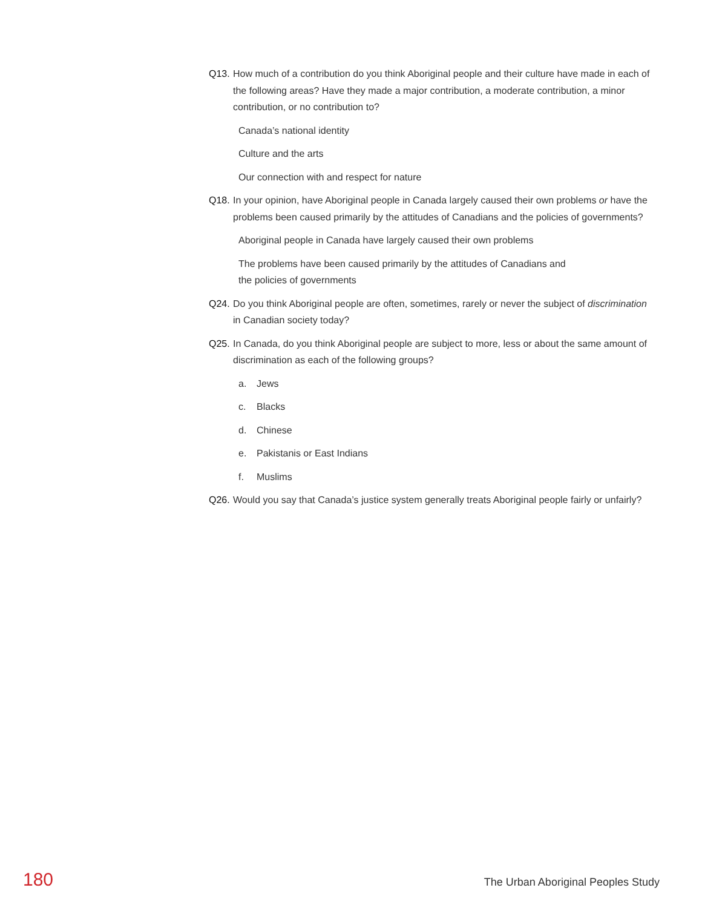Q13. How much of a contribution do you think Aboriginal people and their culture have made in each of the following areas? Have they made a major contribution, a moderate contribution, a minor contribution, or no contribution to?
Canada’s national identity
Culture and the arts
Our connection with and respect for nature
Q18. In your opinion, have Aboriginal people in Canada largely caused their own problems or have the problems been caused primarily by the attitudes of Canadians and the policies of governments?
Aboriginal people in Canada have largely caused their own problems
The problems have been caused primarily by the attitudes of Canadians and
the policies of governments
Q24. Do you think Aboriginal people are often, sometimes, rarely or never the subject of discrimination in Canadian society today?
Q25. In Canada, do you think Aboriginal people are subject to more, less or about the same amount of discrimination as each of the following groups?
a. Jews
c. Blacks
d. Chinese
e. Pakistanis or East Indians
f. Muslims
Q26. Would you say that Canada’s justice system generally treats Aboriginal people fairly or unfairly?
180 The Urban Aboriginal Peoples Study